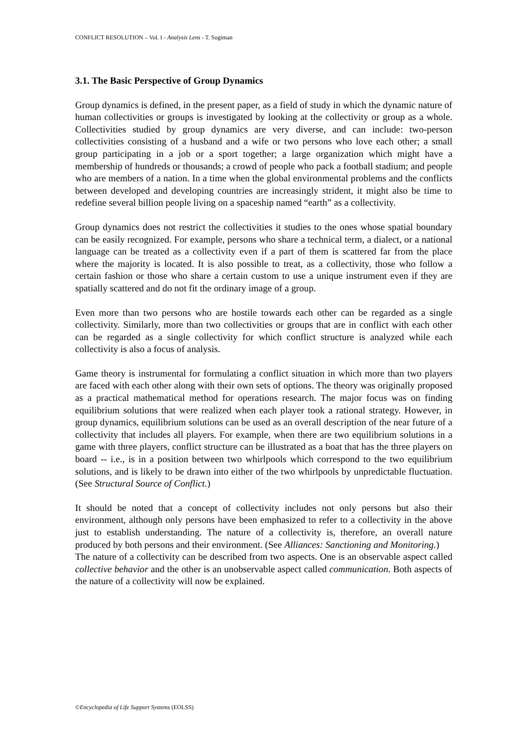CONFLICT RESOLUTION – Vol. I - Analysis Lens - T. Sugiman
3.1. The Basic Perspective of Group Dynamics
Group dynamics is defined, in the present paper, as a field of study in which the dynamic nature of human collectivities or groups is investigated by looking at the collectivity or group as a whole. Collectivities studied by group dynamics are very diverse, and can include: two-person collectivities consisting of a husband and a wife or two persons who love each other; a small group participating in a job or a sport together; a large organization which might have a membership of hundreds or thousands; a crowd of people who pack a football stadium; and people who are members of a nation. In a time when the global environmental problems and the conflicts between developed and developing countries are increasingly strident, it might also be time to redefine several billion people living on a spaceship named “earth” as a collectivity.
Group dynamics does not restrict the collectivities it studies to the ones whose spatial boundary can be easily recognized. For example, persons who share a technical term, a dialect, or a national language can be treated as a collectivity even if a part of them is scattered far from the place where the majority is located. It is also possible to treat, as a collectivity, those who follow a certain fashion or those who share a certain custom to use a unique instrument even if they are spatially scattered and do not fit the ordinary image of a group.
Even more than two persons who are hostile towards each other can be regarded as a single collectivity. Similarly, more than two collectivities or groups that are in conflict with each other can be regarded as a single collectivity for which conflict structure is analyzed while each collectivity is also a focus of analysis.
Game theory is instrumental for formulating a conflict situation in which more than two players are faced with each other along with their own sets of options. The theory was originally proposed as a practical mathematical method for operations research. The major focus was on finding equilibrium solutions that were realized when each player took a rational strategy. However, in group dynamics, equilibrium solutions can be used as an overall description of the near future of a collectivity that includes all players. For example, when there are two equilibrium solutions in a game with three players, conflict structure can be illustrated as a boat that has the three players on board -- i.e., is in a position between two whirlpools which correspond to the two equilibrium solutions, and is likely to be drawn into either of the two whirlpools by unpredictable fluctuation. (See Structural Source of Conflict.)
It should be noted that a concept of collectivity includes not only persons but also their environment, although only persons have been emphasized to refer to a collectivity in the above just to establish understanding. The nature of a collectivity is, therefore, an overall nature produced by both persons and their environment. (See Alliances: Sanctioning and Monitoring.)
The nature of a collectivity can be described from two aspects. One is an observable aspect called collective behavior and the other is an unobservable aspect called communication. Both aspects of the nature of a collectivity will now be explained.
©Encyclopedia of Life Support Systems (EOLSS)